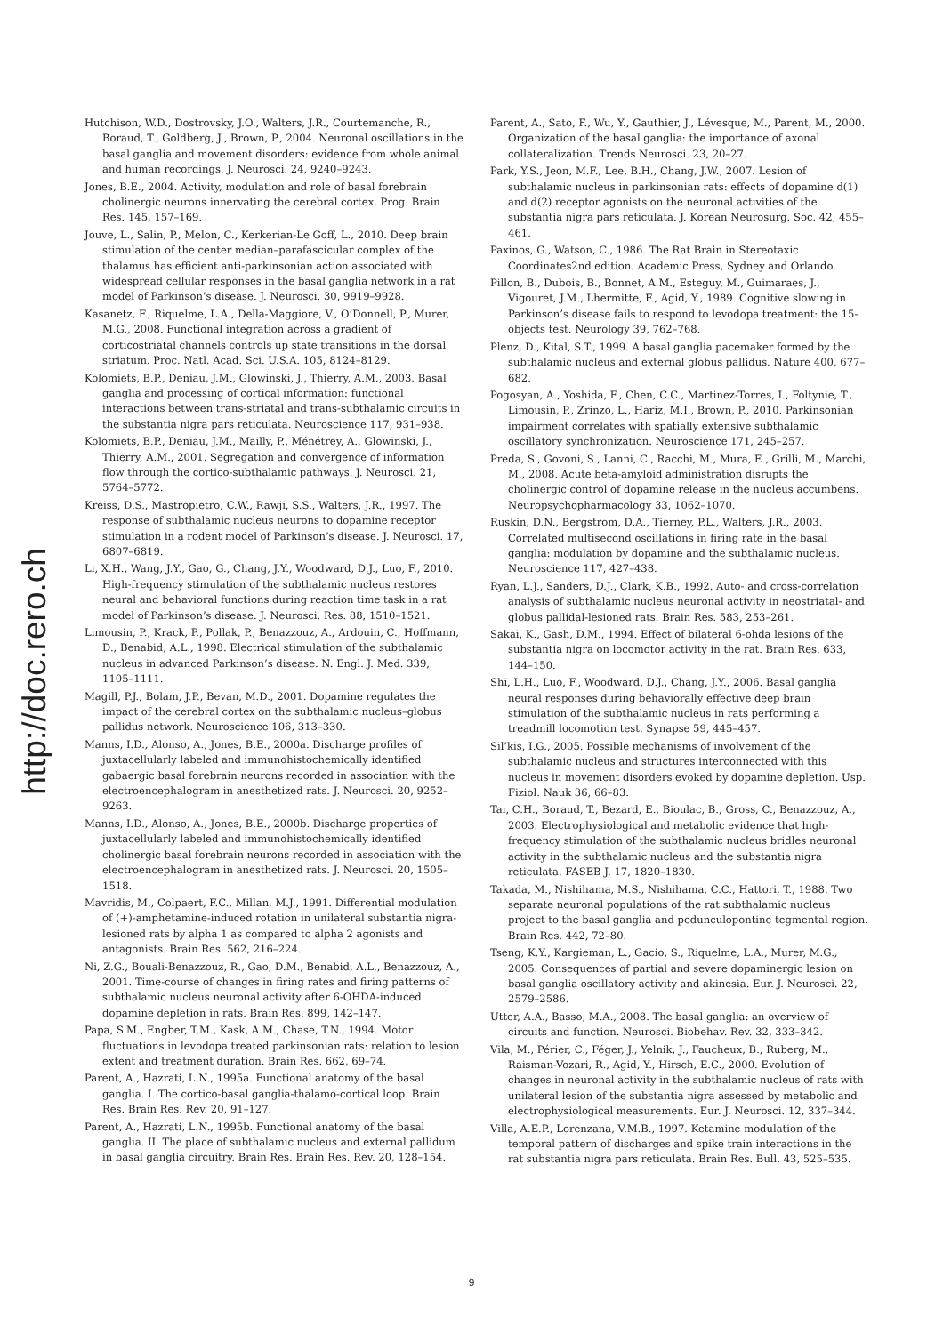http://doc.rero.ch
Hutchison, W.D., Dostrovsky, J.O., Walters, J.R., Courtemanche, R., Boraud, T., Goldberg, J., Brown, P., 2004. Neuronal oscillations in the basal ganglia and movement disorders: evidence from whole animal and human recordings. J. Neurosci. 24, 9240–9243.
Jones, B.E., 2004. Activity, modulation and role of basal forebrain cholinergic neurons innervating the cerebral cortex. Prog. Brain Res. 145, 157–169.
Jouve, L., Salin, P., Melon, C., Kerkerian-Le Goff, L., 2010. Deep brain stimulation of the center median–parafascicular complex of the thalamus has efficient anti-parkinsonian action associated with widespread cellular responses in the basal ganglia network in a rat model of Parkinson’s disease. J. Neurosci. 30, 9919–9928.
Kasanetz, F., Riquelme, L.A., Della-Maggiore, V., O’Donnell, P., Murer, M.G., 2008. Functional integration across a gradient of corticostriatal channels controls up state transitions in the dorsal striatum. Proc. Natl. Acad. Sci. U.S.A. 105, 8124–8129.
Kolomiets, B.P., Deniau, J.M., Glowinski, J., Thierry, A.M., 2003. Basal ganglia and processing of cortical information: functional interactions between trans-striatal and trans-subthalamic circuits in the substantia nigra pars reticulata. Neuroscience 117, 931–938.
Kolomiets, B.P., Deniau, J.M., Mailly, P., Ménétrey, A., Glowinski, J., Thierry, A.M., 2001. Segregation and convergence of information flow through the cortico-subthalamic pathways. J. Neurosci. 21, 5764–5772.
Kreiss, D.S., Mastropietro, C.W., Rawji, S.S., Walters, J.R., 1997. The response of subthalamic nucleus neurons to dopamine receptor stimulation in a rodent model of Parkinson’s disease. J. Neurosci. 17, 6807–6819.
Li, X.H., Wang, J.Y., Gao, G., Chang, J.Y., Woodward, D.J., Luo, F., 2010. High-frequency stimulation of the subthalamic nucleus restores neural and behavioral functions during reaction time task in a rat model of Parkinson’s disease. J. Neurosci. Res. 88, 1510–1521.
Limousin, P., Krack, P., Pollak, P., Benazzouz, A., Ardouin, C., Hoffmann, D., Benabid, A.L., 1998. Electrical stimulation of the subthalamic nucleus in advanced Parkinson’s disease. N. Engl. J. Med. 339, 1105–1111.
Magill, P.J., Bolam, J.P., Bevan, M.D., 2001. Dopamine regulates the impact of the cerebral cortex on the subthalamic nucleus–globus pallidus network. Neuroscience 106, 313–330.
Manns, I.D., Alonso, A., Jones, B.E., 2000a. Discharge profiles of juxtacellularly labeled and immunohistochemically identified gabaergic basal forebrain neurons recorded in association with the electroencephalogram in anesthetized rats. J. Neurosci. 20, 9252–9263.
Manns, I.D., Alonso, A., Jones, B.E., 2000b. Discharge properties of juxtacellularly labeled and immunohistochemically identified cholinergic basal forebrain neurons recorded in association with the electroencephalogram in anesthetized rats. J. Neurosci. 20, 1505–1518.
Mavridis, M., Colpaert, F.C., Millan, M.J., 1991. Differential modulation of (+)-amphetamine-induced rotation in unilateral substantia nigra-lesioned rats by alpha 1 as compared to alpha 2 agonists and antagonists. Brain Res. 562, 216–224.
Ni, Z.G., Bouali-Benazzouz, R., Gao, D.M., Benabid, A.L., Benazzouz, A., 2001. Time-course of changes in firing rates and firing patterns of subthalamic nucleus neuronal activity after 6-OHDA-induced dopamine depletion in rats. Brain Res. 899, 142–147.
Papa, S.M., Engber, T.M., Kask, A.M., Chase, T.N., 1994. Motor fluctuations in levodopa treated parkinsonian rats: relation to lesion extent and treatment duration. Brain Res. 662, 69–74.
Parent, A., Hazrati, L.N., 1995a. Functional anatomy of the basal ganglia. I. The cortico-basal ganglia-thalamo-cortical loop. Brain Res. Brain Res. Rev. 20, 91–127.
Parent, A., Hazrati, L.N., 1995b. Functional anatomy of the basal ganglia. II. The place of subthalamic nucleus and external pallidum in basal ganglia circuitry. Brain Res. Brain Res. Rev. 20, 128–154.
Parent, A., Sato, F., Wu, Y., Gauthier, J., Lévesque, M., Parent, M., 2000. Organization of the basal ganglia: the importance of axonal collateralization. Trends Neurosci. 23, 20–27.
Park, Y.S., Jeon, M.F., Lee, B.H., Chang, J.W., 2007. Lesion of subthalamic nucleus in parkinsonian rats: effects of dopamine d(1) and d(2) receptor agonists on the neuronal activities of the substantia nigra pars reticulata. J. Korean Neurosurg. Soc. 42, 455–461.
Paxinos, G., Watson, C., 1986. The Rat Brain in Stereotaxic Coordinates2nd edition. Academic Press, Sydney and Orlando.
Pillon, B., Dubois, B., Bonnet, A.M., Esteguy, M., Guimaraes, J., Vigouret, J.M., Lhermitte, F., Agid, Y., 1989. Cognitive slowing in Parkinson’s disease fails to respond to levodopa treatment: the 15-objects test. Neurology 39, 762–768.
Plenz, D., Kital, S.T., 1999. A basal ganglia pacemaker formed by the subthalamic nucleus and external globus pallidus. Nature 400, 677–682.
Pogosyan, A., Yoshida, F., Chen, C.C., Martinez-Torres, I., Foltynie, T., Limousin, P., Zrinzo, L., Hariz, M.I., Brown, P., 2010. Parkinsonian impairment correlates with spatially extensive subthalamic oscillatory synchronization. Neuroscience 171, 245–257.
Preda, S., Govoni, S., Lanni, C., Racchi, M., Mura, E., Grilli, M., Marchi, M., 2008. Acute beta-amyloid administration disrupts the cholinergic control of dopamine release in the nucleus accumbens. Neuropsychopharmacology 33, 1062–1070.
Ruskin, D.N., Bergstrom, D.A., Tierney, P.L., Walters, J.R., 2003. Correlated multisecond oscillations in firing rate in the basal ganglia: modulation by dopamine and the subthalamic nucleus. Neuroscience 117, 427–438.
Ryan, L.J., Sanders, D.J., Clark, K.B., 1992. Auto- and cross-correlation analysis of subthalamic nucleus neuronal activity in neostriatal- and globus pallidal-lesioned rats. Brain Res. 583, 253–261.
Sakai, K., Gash, D.M., 1994. Effect of bilateral 6-ohda lesions of the substantia nigra on locomotor activity in the rat. Brain Res. 633, 144–150.
Shi, L.H., Luo, F., Woodward, D.J., Chang, J.Y., 2006. Basal ganglia neural responses during behaviorally effective deep brain stimulation of the subthalamic nucleus in rats performing a treadmill locomotion test. Synapse 59, 445–457.
Sil’kis, I.G., 2005. Possible mechanisms of involvement of the subthalamic nucleus and structures interconnected with this nucleus in movement disorders evoked by dopamine depletion. Usp. Fiziol. Nauk 36, 66–83.
Tai, C.H., Boraud, T., Bezard, E., Bioulac, B., Gross, C., Benazzouz, A., 2003. Electrophysiological and metabolic evidence that high-frequency stimulation of the subthalamic nucleus bridles neuronal activity in the subthalamic nucleus and the substantia nigra reticulata. FASEB J. 17, 1820–1830.
Takada, M., Nishihama, M.S., Nishihama, C.C., Hattori, T., 1988. Two separate neuronal populations of the rat subthalamic nucleus project to the basal ganglia and pedunculopontine tegmental region. Brain Res. 442, 72–80.
Tseng, K.Y., Kargieman, L., Gacio, S., Riquelme, L.A., Murer, M.G., 2005. Consequences of partial and severe dopaminergic lesion on basal ganglia oscillatory activity and akinesia. Eur. J. Neurosci. 22, 2579–2586.
Utter, A.A., Basso, M.A., 2008. The basal ganglia: an overview of circuits and function. Neurosci. Biobehav. Rev. 32, 333–342.
Vila, M., Périer, C., Féger, J., Yelnik, J., Faucheux, B., Ruberg, M., Raisman-Vozari, R., Agid, Y., Hirsch, E.C., 2000. Evolution of changes in neuronal activity in the subthalamic nucleus of rats with unilateral lesion of the substantia nigra assessed by metabolic and electrophysiological measurements. Eur. J. Neurosci. 12, 337–344.
Villa, A.E.P., Lorenzana, V.M.B., 1997. Ketamine modulation of the temporal pattern of discharges and spike train interactions in the rat substantia nigra pars reticulata. Brain Res. Bull. 43, 525–535.
9